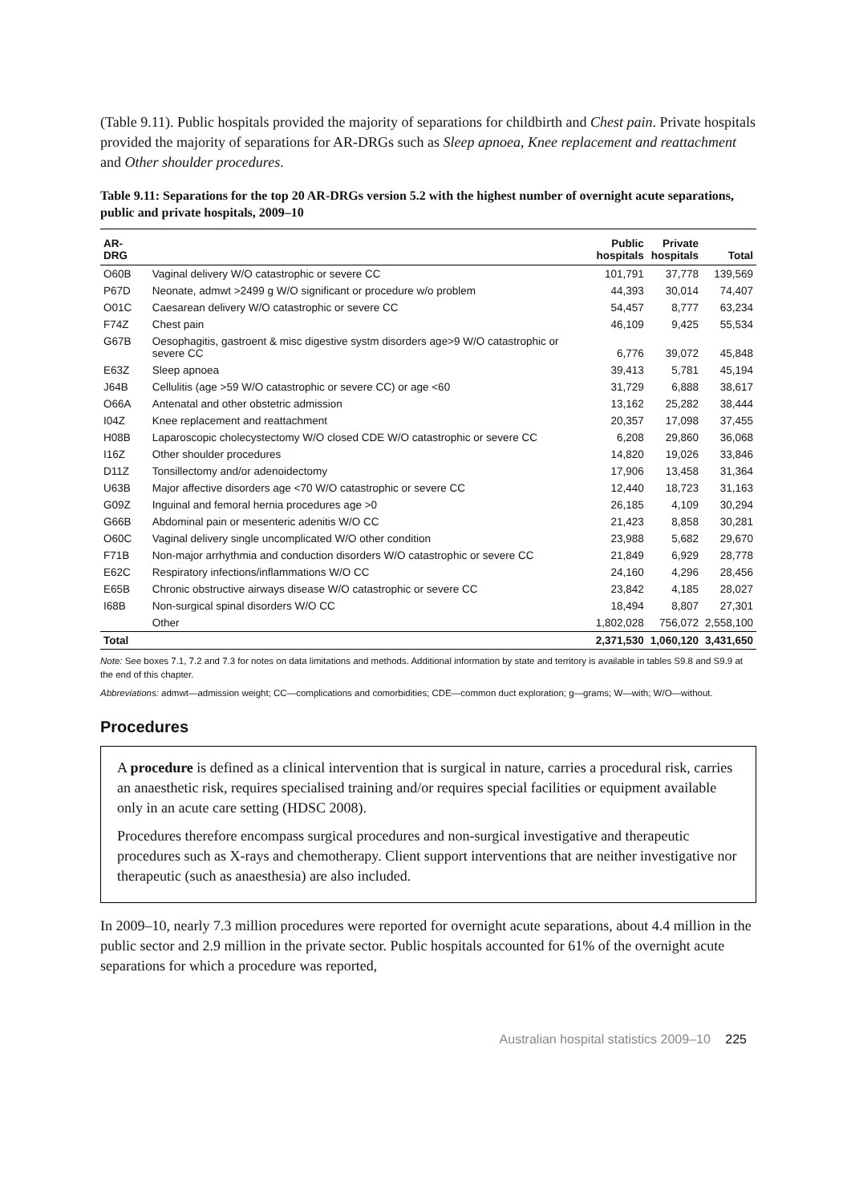(Table 9.11). Public hospitals provided the majority of separations for childbirth and Chest pain. Private hospitals provided the majority of separations for AR-DRGs such as Sleep apnoea, Knee replacement and reattachment and Other shoulder procedures.
Table 9.11: Separations for the top 20 AR-DRGs version 5.2 with the highest number of overnight acute separations, public and private hospitals, 2009–10
| AR-DRG | | Public hospitals | Private hospitals | Total |
| --- | --- | --- | --- | --- |
| O60B | Vaginal delivery W/O catastrophic or severe CC | 101,791 | 37,778 | 139,569 |
| P67D | Neonate, admwt >2499 g W/O significant or procedure w/o problem | 44,393 | 30,014 | 74,407 |
| O01C | Caesarean delivery W/O catastrophic or severe CC | 54,457 | 8,777 | 63,234 |
| F74Z | Chest pain | 46,109 | 9,425 | 55,534 |
| G67B | Oesophagitis, gastroent & misc digestive systm disorders age>9 W/O catastrophic or severe CC | 6,776 | 39,072 | 45,848 |
| E63Z | Sleep apnoea | 39,413 | 5,781 | 45,194 |
| J64B | Cellulitis (age >59 W/O catastrophic or severe CC) or age <60 | 31,729 | 6,888 | 38,617 |
| O66A | Antenatal and other obstetric admission | 13,162 | 25,282 | 38,444 |
| I04Z | Knee replacement and reattachment | 20,357 | 17,098 | 37,455 |
| H08B | Laparoscopic cholecystectomy W/O closed CDE W/O catastrophic or severe CC | 6,208 | 29,860 | 36,068 |
| I16Z | Other shoulder procedures | 14,820 | 19,026 | 33,846 |
| D11Z | Tonsillectomy and/or adenoidectomy | 17,906 | 13,458 | 31,364 |
| U63B | Major affective disorders age <70 W/O catastrophic or severe CC | 12,440 | 18,723 | 31,163 |
| G09Z | Inguinal and femoral hernia procedures age >0 | 26,185 | 4,109 | 30,294 |
| G66B | Abdominal pain or mesenteric adenitis W/O CC | 21,423 | 8,858 | 30,281 |
| O60C | Vaginal delivery single uncomplicated W/O other condition | 23,988 | 5,682 | 29,670 |
| F71B | Non-major arrhythmia and conduction disorders W/O catastrophic or severe CC | 21,849 | 6,929 | 28,778 |
| E62C | Respiratory infections/inflammations W/O CC | 24,160 | 4,296 | 28,456 |
| E65B | Chronic obstructive airways disease W/O catastrophic or severe CC | 23,842 | 4,185 | 28,027 |
| I68B | Non-surgical spinal disorders W/O CC | 18,494 | 8,807 | 27,301 |
| | Other | 1,802,028 | 756,072 | 2,558,100 |
| Total | | 2,371,530 | 1,060,120 | 3,431,650 |
Note: See boxes 7.1, 7.2 and 7.3 for notes on data limitations and methods. Additional information by state and territory is available in tables S9.8 and S9.9 at the end of this chapter.
Abbreviations: admwt—admission weight; CC—complications and comorbidities; CDE—common duct exploration; g—grams; W—with; W/O—without.
Procedures
A procedure is defined as a clinical intervention that is surgical in nature, carries a procedural risk, carries an anaesthetic risk, requires specialised training and/or requires special facilities or equipment available only in an acute care setting (HDSC 2008).
Procedures therefore encompass surgical procedures and non-surgical investigative and therapeutic procedures such as X-rays and chemotherapy. Client support interventions that are neither investigative nor therapeutic (such as anaesthesia) are also included.
In 2009–10, nearly 7.3 million procedures were reported for overnight acute separations, about 4.4 million in the public sector and 2.9 million in the private sector. Public hospitals accounted for 61% of the overnight acute separations for which a procedure was reported,
Australian hospital statistics 2009–10 225